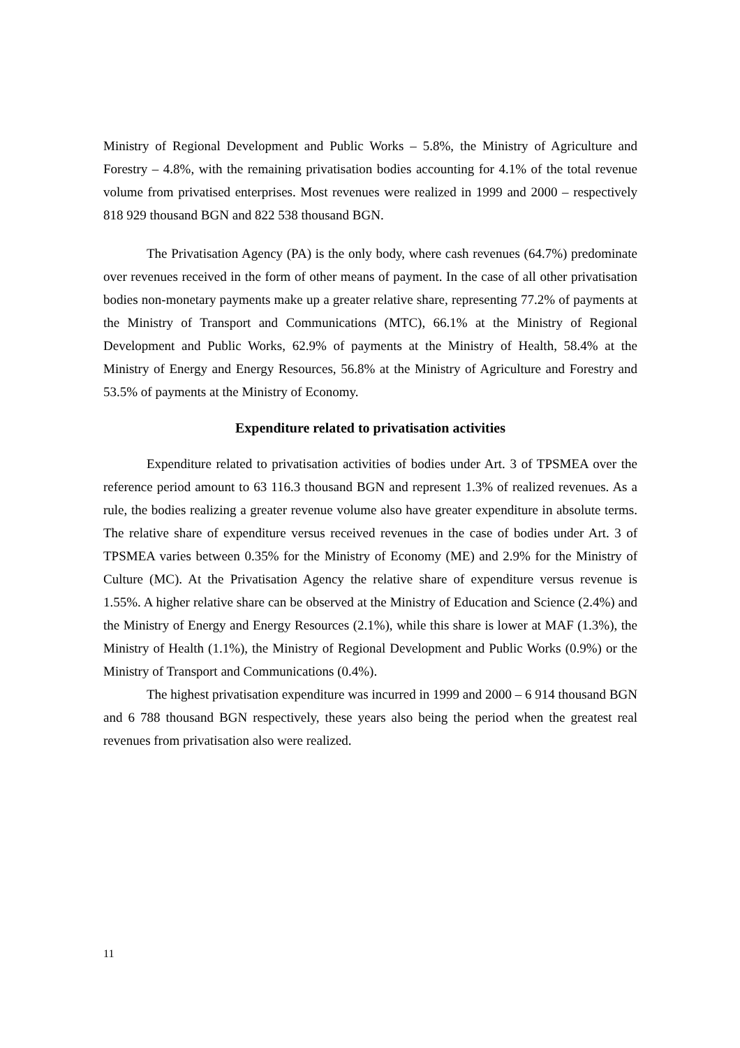Ministry of Regional Development and Public Works – 5.8%, the Ministry of Agriculture and Forestry – 4.8%, with the remaining privatisation bodies accounting for 4.1% of the total revenue volume from privatised enterprises. Most revenues were realized in 1999 and 2000 – respectively 818 929 thousand BGN and 822 538 thousand BGN.
The Privatisation Agency (PA) is the only body, where cash revenues (64.7%) predominate over revenues received in the form of other means of payment. In the case of all other privatisation bodies non-monetary payments make up a greater relative share, representing 77.2% of payments at the Ministry of Transport and Communications (MTC), 66.1% at the Ministry of Regional Development and Public Works, 62.9% of payments at the Ministry of Health, 58.4% at the Ministry of Energy and Energy Resources, 56.8% at the Ministry of Agriculture and Forestry and 53.5% of payments at the Ministry of Economy.
Expenditure related to privatisation activities
Expenditure related to privatisation activities of bodies under Art. 3 of TPSMEA over the reference period amount to 63 116.3 thousand BGN and represent 1.3% of realized revenues. As a rule, the bodies realizing a greater revenue volume also have greater expenditure in absolute terms. The relative share of expenditure versus received revenues in the case of bodies under Art. 3 of TPSMEA varies between 0.35% for the Ministry of Economy (ME) and 2.9% for the Ministry of Culture (MC). At the Privatisation Agency the relative share of expenditure versus revenue is 1.55%. A higher relative share can be observed at the Ministry of Education and Science (2.4%) and the Ministry of Energy and Energy Resources (2.1%), while this share is lower at MAF (1.3%), the Ministry of Health (1.1%), the Ministry of Regional Development and Public Works (0.9%) or the Ministry of Transport and Communications (0.4%).
The highest privatisation expenditure was incurred in 1999 and 2000 – 6 914 thousand BGN and 6 788 thousand BGN respectively, these years also being the period when the greatest real revenues from privatisation also were realized.
11